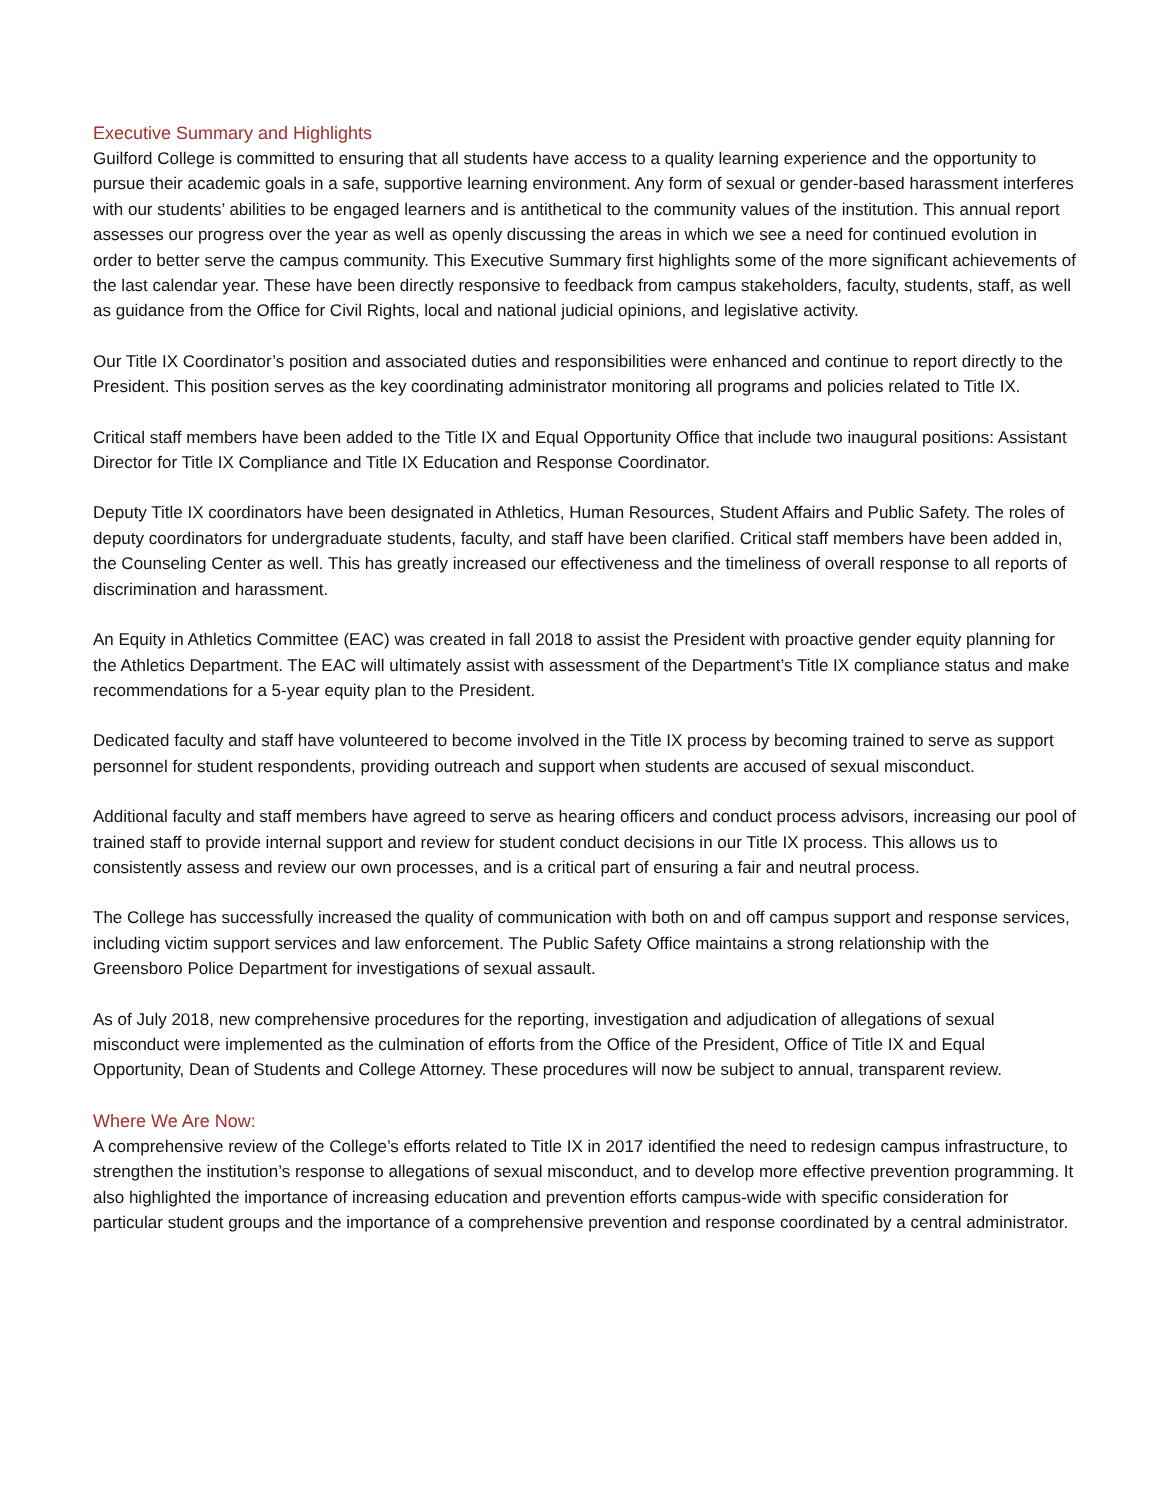Executive Summary and Highlights
Guilford College is committed to ensuring that all students have access to a quality learning experience and the opportunity to pursue their academic goals in a safe, supportive learning environment. Any form of sexual or gender-based harassment interferes with our students’ abilities to be engaged learners and is antithetical to the community values of the institution. This annual report assesses our progress over the year as well as openly discussing the areas in which we see a need for continued evolution in order to better serve the campus community. This Executive Summary first highlights some of the more significant achievements of the last calendar year. These have been directly responsive to feedback from campus stakeholders, faculty, students, staff, as well as guidance from the Office for Civil Rights, local and national judicial opinions, and legislative activity.
Our Title IX Coordinator’s position and associated duties and responsibilities were enhanced and continue to report directly to the President. This position serves as the key coordinating administrator monitoring all programs and policies related to Title IX.
Critical staff members have been added to the Title IX and Equal Opportunity Office that include two inaugural positions: Assistant Director for Title IX Compliance and Title IX Education and Response Coordinator.
Deputy Title IX coordinators have been designated in Athletics, Human Resources, Student Affairs and Public Safety. The roles of deputy coordinators for undergraduate students, faculty, and staff have been clarified. Critical staff members have been added in, the Counseling Center as well. This has greatly increased our effectiveness and the timeliness of overall response to all reports of discrimination and harassment.
An Equity in Athletics Committee (EAC) was created in fall 2018 to assist the President with proactive gender equity planning for the Athletics Department. The EAC will ultimately assist with assessment of the Department’s Title IX compliance status and make recommendations for a 5-year equity plan to the President.
Dedicated faculty and staff have volunteered to become involved in the Title IX process by becoming trained to serve as support personnel for student respondents, providing outreach and support when students are accused of sexual misconduct.
Additional faculty and staff members have agreed to serve as hearing officers and conduct process advisors, increasing our pool of trained staff to provide internal support and review for student conduct decisions in our Title IX process. This allows us to consistently assess and review our own processes, and is a critical part of ensuring a fair and neutral process.
The College has successfully increased the quality of communication with both on and off campus support and response services, including victim support services and law enforcement. The Public Safety Office maintains a strong relationship with the Greensboro Police Department for investigations of sexual assault.
As of July 2018, new comprehensive procedures for the reporting, investigation and adjudication of allegations of sexual misconduct were implemented as the culmination of efforts from the Office of the President, Office of Title IX and Equal Opportunity, Dean of Students and College Attorney. These procedures will now be subject to annual, transparent review.
Where We Are Now:
A comprehensive review of the College’s efforts related to Title IX in 2017 identified the need to redesign campus infrastructure, to strengthen the institution’s response to allegations of sexual misconduct, and to develop more effective prevention programming. It also highlighted the importance of increasing education and prevention efforts campus-wide with specific consideration for particular student groups and the importance of a comprehensive prevention and response coordinated by a central administrator.